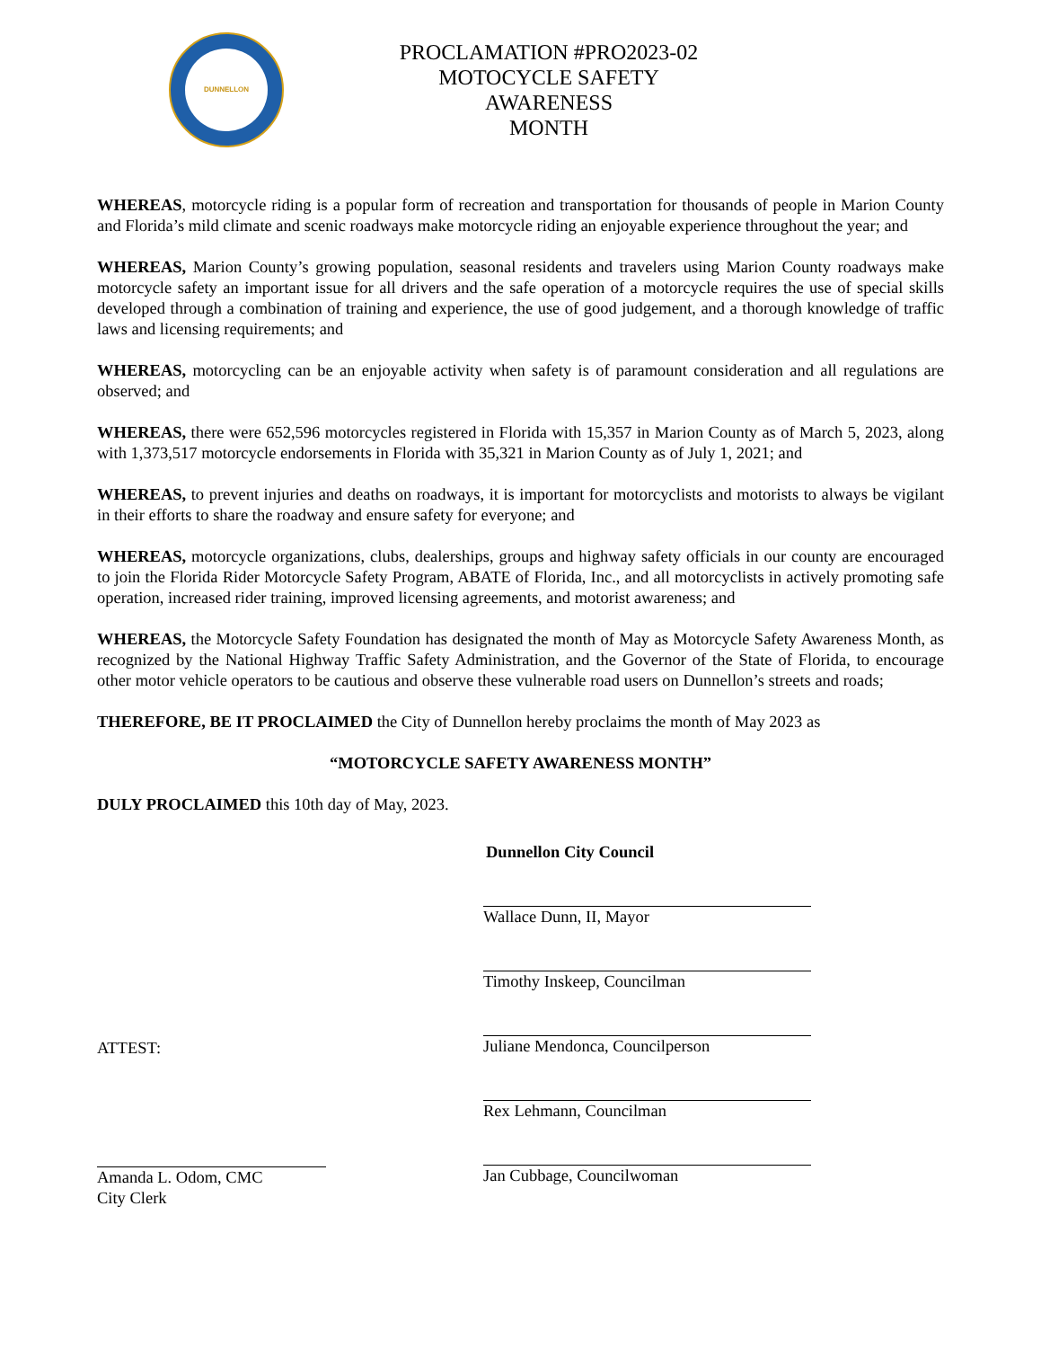DUNNELLON
PROCLAMATION #PRO2023-02
MOTOCYCLE SAFETY AWARENESS
MONTH
WHEREAS, motorcycle riding is a popular form of recreation and transportation for thousands of people in Marion County and Florida’s mild climate and scenic roadways make motorcycle riding an enjoyable experience throughout the year; and
WHEREAS, Marion County’s growing population, seasonal residents and travelers using Marion County roadways make motorcycle safety an important issue for all drivers and the safe operation of a motorcycle requires the use of special skills developed through a combination of training and experience, the use of good judgement, and a thorough knowledge of traffic laws and licensing requirements; and
WHEREAS, motorcycling can be an enjoyable activity when safety is of paramount consideration and all regulations are observed; and
WHEREAS, there were 652,596 motorcycles registered in Florida with 15,357 in Marion County as of March 5, 2023, along with 1,373,517 motorcycle endorsements in Florida with 35,321 in Marion County as of July 1, 2021; and
WHEREAS, to prevent injuries and deaths on roadways, it is important for motorcyclists and motorists to always be vigilant in their efforts to share the roadway and ensure safety for everyone; and
WHEREAS, motorcycle organizations, clubs, dealerships, groups and highway safety officials in our county are encouraged to join the Florida Rider Motorcycle Safety Program, ABATE of Florida, Inc., and all motorcyclists in actively promoting safe operation, increased rider training, improved licensing agreements, and motorist awareness; and
WHEREAS, the Motorcycle Safety Foundation has designated the month of May as Motorcycle Safety Awareness Month, as recognized by the National Highway Traffic Safety Administration, and the Governor of the State of Florida, to encourage other motor vehicle operators to be cautious and observe these vulnerable road users on Dunnellon’s streets and roads;
THEREFORE, BE IT PROCLAIMED the City of Dunnellon hereby proclaims the month of May 2023 as
“MOTORCYCLE SAFETY AWARENESS MONTH”
DULY PROCLAIMED this 10th day of May, 2023.
ATTEST:
Amanda L. Odom, CMC
City Clerk
Dunnellon City Council
Wallace Dunn, II, Mayor
Timothy Inskeep, Councilman
Juliane Mendonca, Councilperson
Rex Lehmann, Councilman
Jan Cubbage, Councilwoman